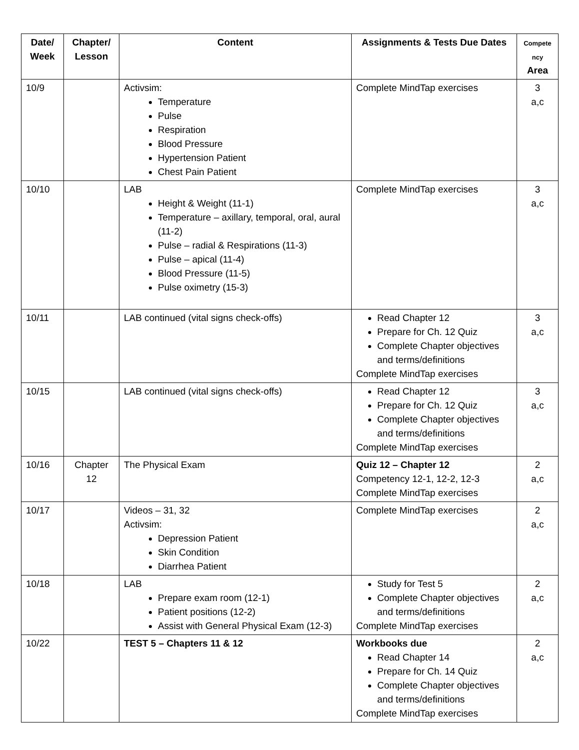| Date/ Week | Chapter/ Lesson | Content | Assignments & Tests Due Dates | Compete ncy Area |
| --- | --- | --- | --- | --- |
| 10/9 | | Activsim: Temperature Pulse Respiration Blood Pressure Hypertension Patient Chest Pain Patient | Complete MindTap exercises | 3 a,c |
| 10/10 | | LAB Height & Weight (11-1) Temperature – axillary, temporal, oral, aural (11-2) Pulse – radial & Respirations (11-3) Pulse – apical (11-4) Blood Pressure (11-5) Pulse oximetry (15-3) | Complete MindTap exercises | 3 a,c |
| 10/11 | | LAB continued (vital signs check-offs) | Read Chapter 12 Prepare for Ch. 12 Quiz Complete Chapter objectives and terms/definitions Complete MindTap exercises | 3 a,c |
| 10/15 | | LAB continued (vital signs check-offs) | Read Chapter 12 Prepare for Ch. 12 Quiz Complete Chapter objectives and terms/definitions Complete MindTap exercises | 3 a,c |
| 10/16 | Chapter 12 | The Physical Exam | Quiz 12 – Chapter 12 Competency 12-1, 12-2, 12-3 Complete MindTap exercises | 2 a,c |
| 10/17 | | Videos – 31, 32 Activsim: Depression Patient Skin Condition Diarrhea Patient | Complete MindTap exercises | 2 a,c |
| 10/18 | | LAB Prepare exam room (12-1) Patient positions (12-2) Assist with General Physical Exam (12-3) | Study for Test 5 Complete Chapter objectives and terms/definitions Complete MindTap exercises | 2 a,c |
| 10/22 | | TEST 5 – Chapters 11 & 12 | Workbooks due Read Chapter 14 Prepare for Ch. 14 Quiz Complete Chapter objectives and terms/definitions Complete MindTap exercises | 2 a,c |